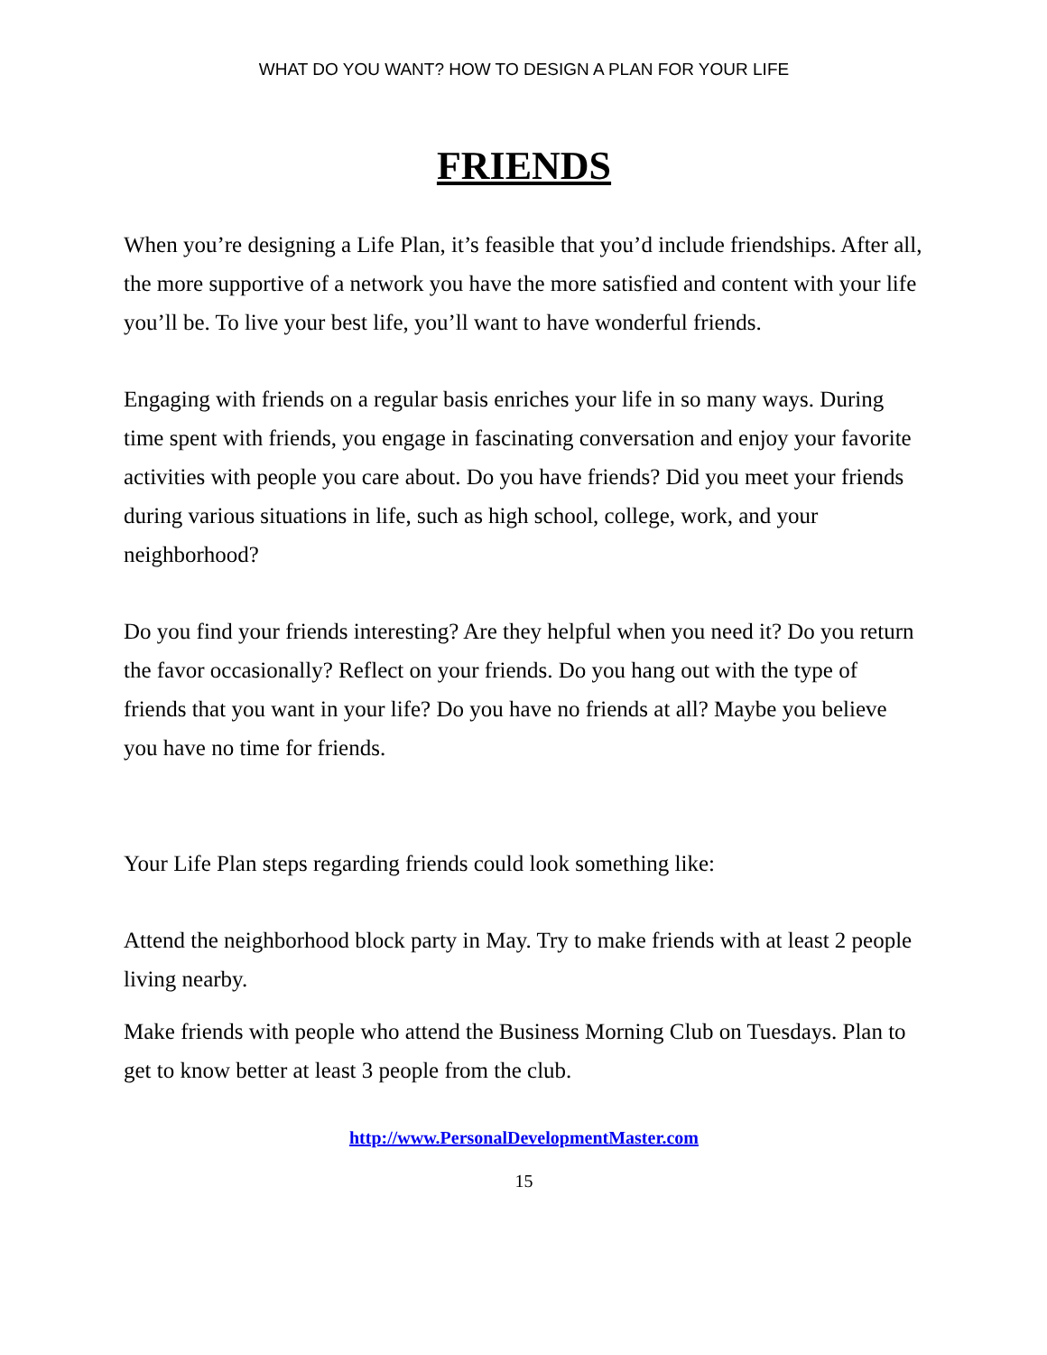WHAT DO YOU WANT? HOW TO DESIGN A PLAN FOR YOUR LIFE
FRIENDS
When you’re designing a Life Plan, it’s feasible that you’d include friendships. After all, the more supportive of a network you have the more satisfied and content with your life you’ll be. To live your best life, you’ll want to have wonderful friends.
Engaging with friends on a regular basis enriches your life in so many ways. During time spent with friends, you engage in fascinating conversation and enjoy your favorite activities with people you care about. Do you have friends? Did you meet your friends during various situations in life, such as high school, college, work, and your neighborhood?
Do you find your friends interesting? Are they helpful when you need it? Do you return the favor occasionally? Reflect on your friends. Do you hang out with the type of friends that you want in your life? Do you have no friends at all? Maybe you believe you have no time for friends.
Your Life Plan steps regarding friends could look something like:
Attend the neighborhood block party in May. Try to make friends with at least 2 people living nearby.
Make friends with people who attend the Business Morning Club on Tuesdays. Plan to get to know better at least 3 people from the club.
http://www.PersonalDevelopmentMaster.com
15